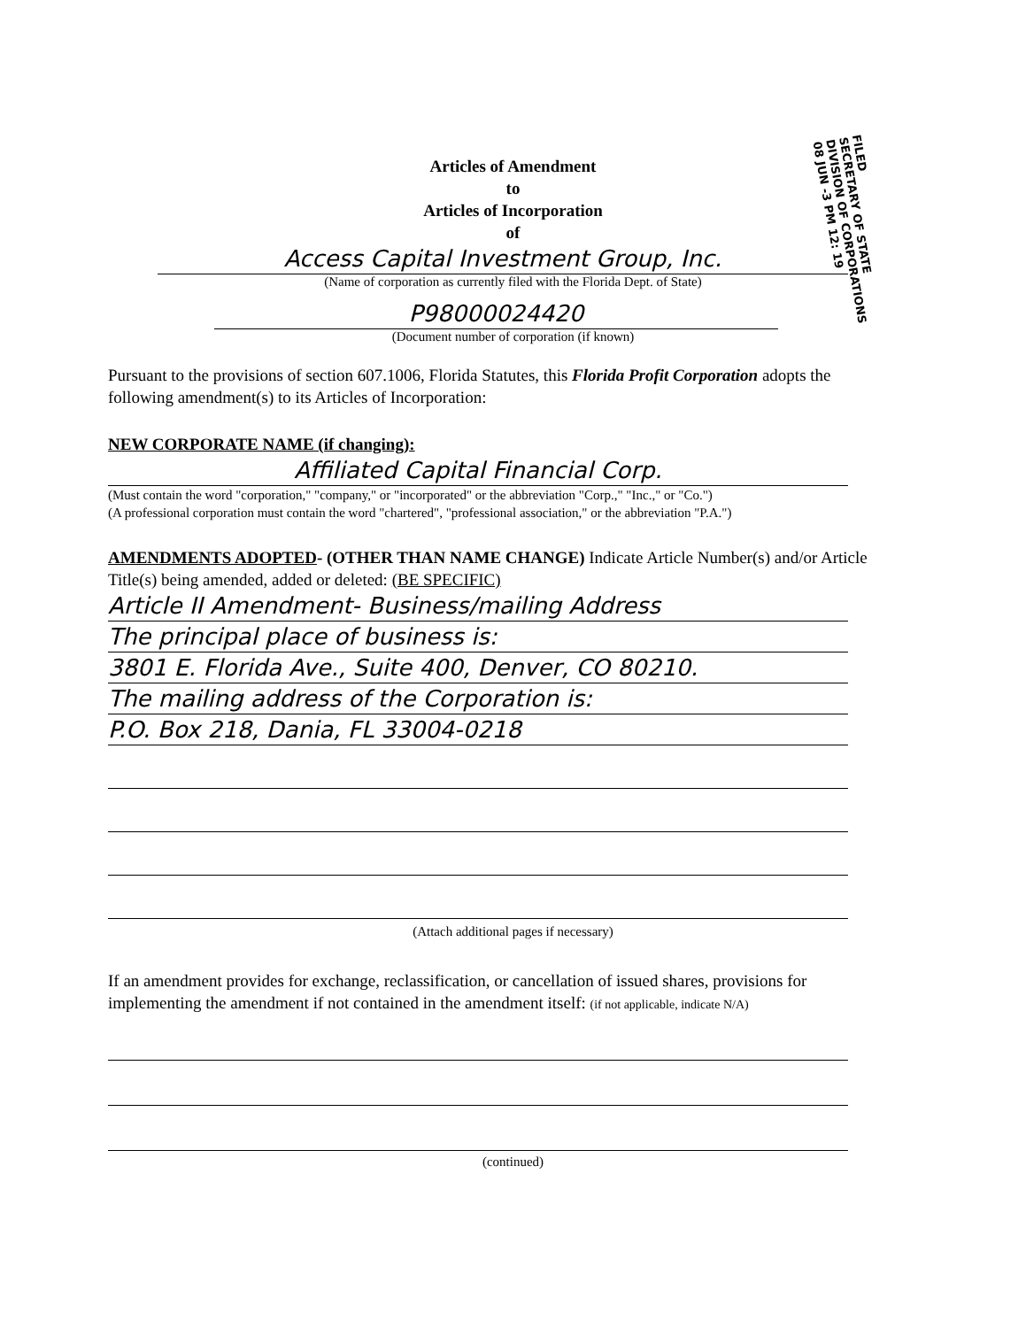Articles of Amendment
to
Articles of Incorporation
of
Access Capital Investment Group, Inc.
(Name of corporation as currently filed with the Florida Dept. of State)
P98000024420
(Document number of corporation (if known)
FILED
SECRETARY OF STATE
DIVISION OF CORPORATIONS
08 JUN -3 PM 12: 19
Pursuant to the provisions of section 607.1006, Florida Statutes, this Florida Profit Corporation adopts the following amendment(s) to its Articles of Incorporation:
NEW CORPORATE NAME (if changing):
Affiliated Capital Financial Corp.
(Must contain the word "corporation," "company," or "incorporated" or the abbreviation "Corp.," "Inc.," or "Co.")
(A professional corporation must contain the word "chartered", "professional association," or the abbreviation "P.A.")
AMENDMENTS ADOPTED- (OTHER THAN NAME CHANGE) Indicate Article Number(s) and/or Article Title(s) being amended, added or deleted: (BE SPECIFIC)
Article II Amendment- Business/mailing Address
The principal place of business is:
3801 E. Florida Ave., Suite 400, Denver, CO 80210.
The mailing address of the Corporation is:
P.O. Box 218, Dania, FL 33004-0218
(Attach additional pages if necessary)
If an amendment provides for exchange, reclassification, or cancellation of issued shares, provisions for implementing the amendment if not contained in the amendment itself: (if not applicable, indicate N/A)
(continued)